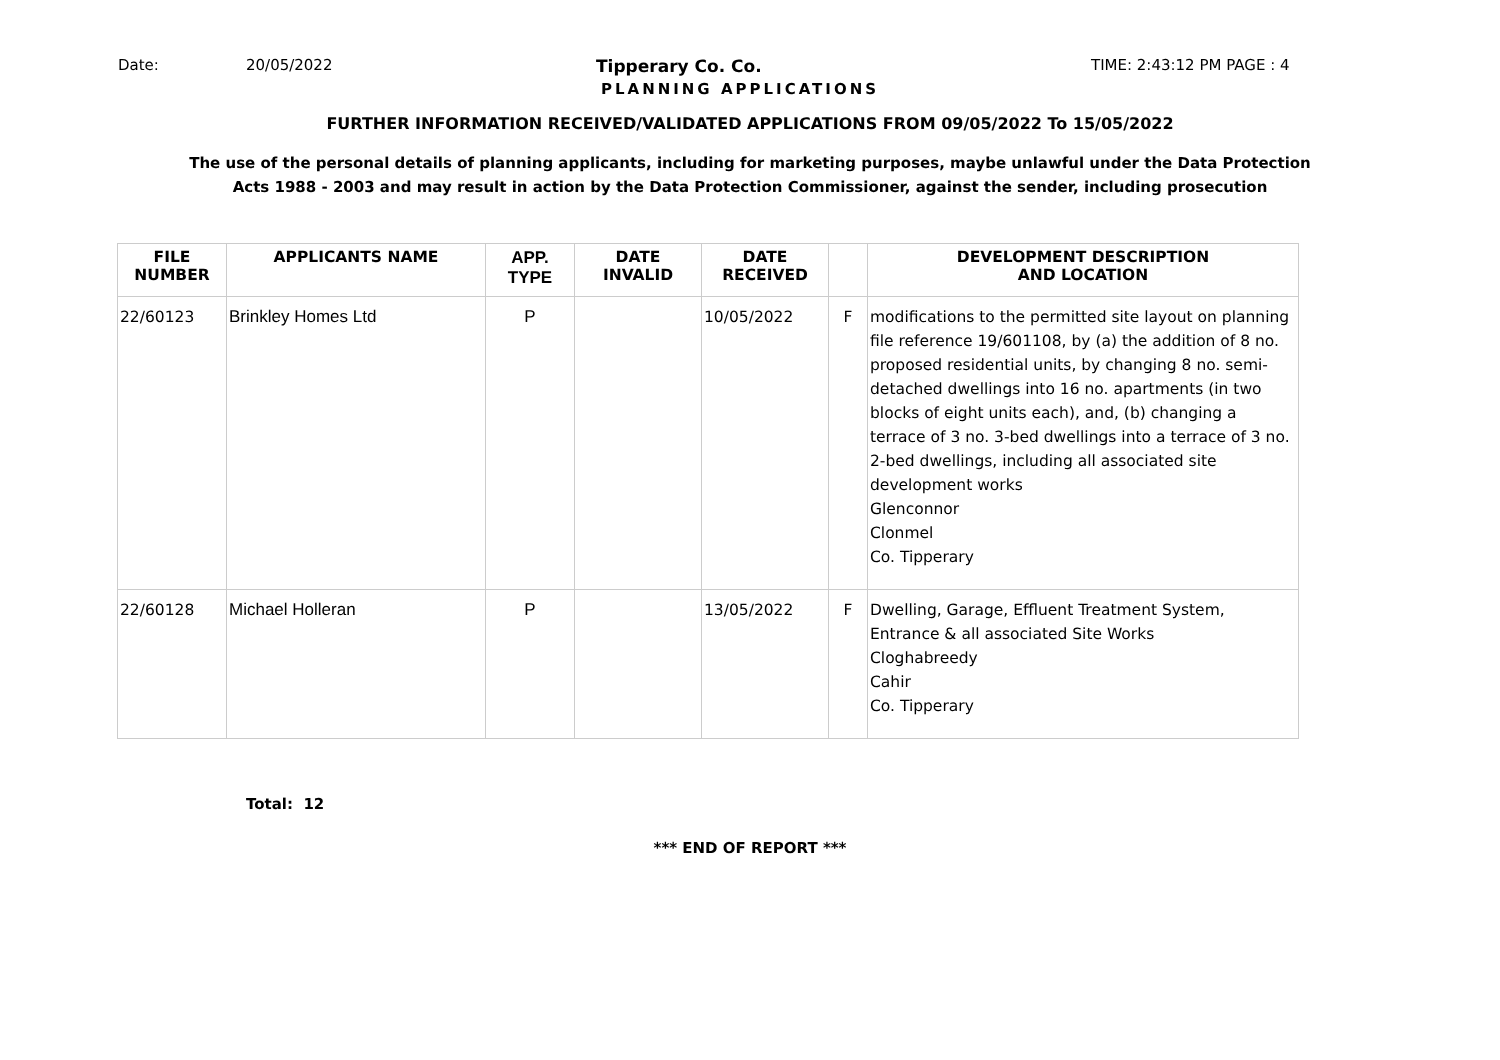Date: 20/05/2022 Tipperary Co. Co. TIME: 2:43:12 PM PAGE : 4
PLANNING APPLICATIONS
FURTHER INFORMATION RECEIVED/VALIDATED APPLICATIONS FROM 09/05/2022 To 15/05/2022
The use of the personal details of planning applicants, including for marketing purposes, maybe unlawful under the Data Protection
Acts 1988 - 2003 and may result in action by the Data Protection Commissioner, against the sender, including prosecution
| FILE NUMBER | APPLICANTS NAME | APP. TYPE | DATE INVALID | DATE RECEIVED | | DEVELOPMENT DESCRIPTION AND LOCATION |
| --- | --- | --- | --- | --- | --- | --- |
| 22/60123 | Brinkley Homes Ltd | P | | 10/05/2022 | F | modifications to the permitted site layout on planning file reference 19/601108, by (a) the addition of 8 no. proposed residential units, by changing 8 no. semi-detached dwellings into 16 no. apartments (in two blocks of eight units each), and, (b) changing a terrace of 3 no. 3-bed dwellings into a terrace of 3 no. 2-bed dwellings, including all associated site development works Glenconnor Clonmel Co. Tipperary |
| 22/60128 | Michael Holleran | P | | 13/05/2022 | F | Dwelling, Garage, Effluent Treatment System, Entrance & all associated Site Works Cloghabreedy Cahir Co. Tipperary |
Total: 12
*** END OF REPORT ***